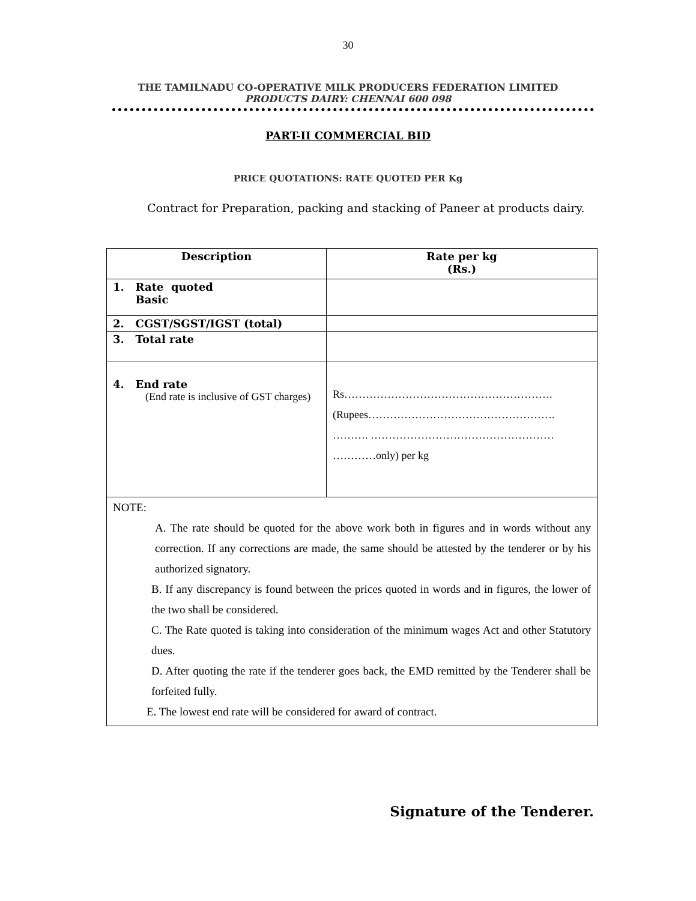30
THE TAMILNADU CO-OPERATIVE MILK PRODUCERS FEDERATION LIMITED
PRODUCTS DAIRY: CHENNAI 600 098
PART-II COMMERCIAL BID
PRICE QUOTATIONS: RATE QUOTED PER Kg
Contract for Preparation, packing and stacking of Paneer at products dairy.
| Description | Rate per kg (Rs.) |
| --- | --- |
| 1. Rate quoted Basic | |
| 2. CGST/SGST/IGST (total) | |
| 3. Total rate | |
| 4. End rate (End rate is inclusive of GST charges) | Rs…………………………………………………. (Rupees……………………………………………. ………. …………………………………………… …………only) per kg |
| NOTE: A. The rate should be quoted for the above work both in figures and in words without any correction. If any corrections are made, the same should be attested by the tenderer or by his authorized signatory. B. If any discrepancy is found between the prices quoted in words and in figures, the lower of the two shall be considered. C. The Rate quoted is taking into consideration of the minimum wages Act and other Statutory dues. D. After quoting the rate if the tenderer goes back, the EMD remitted by the Tenderer shall be forfeited fully. E. The lowest end rate will be considered for award of contract. | |
Signature of the Tenderer.